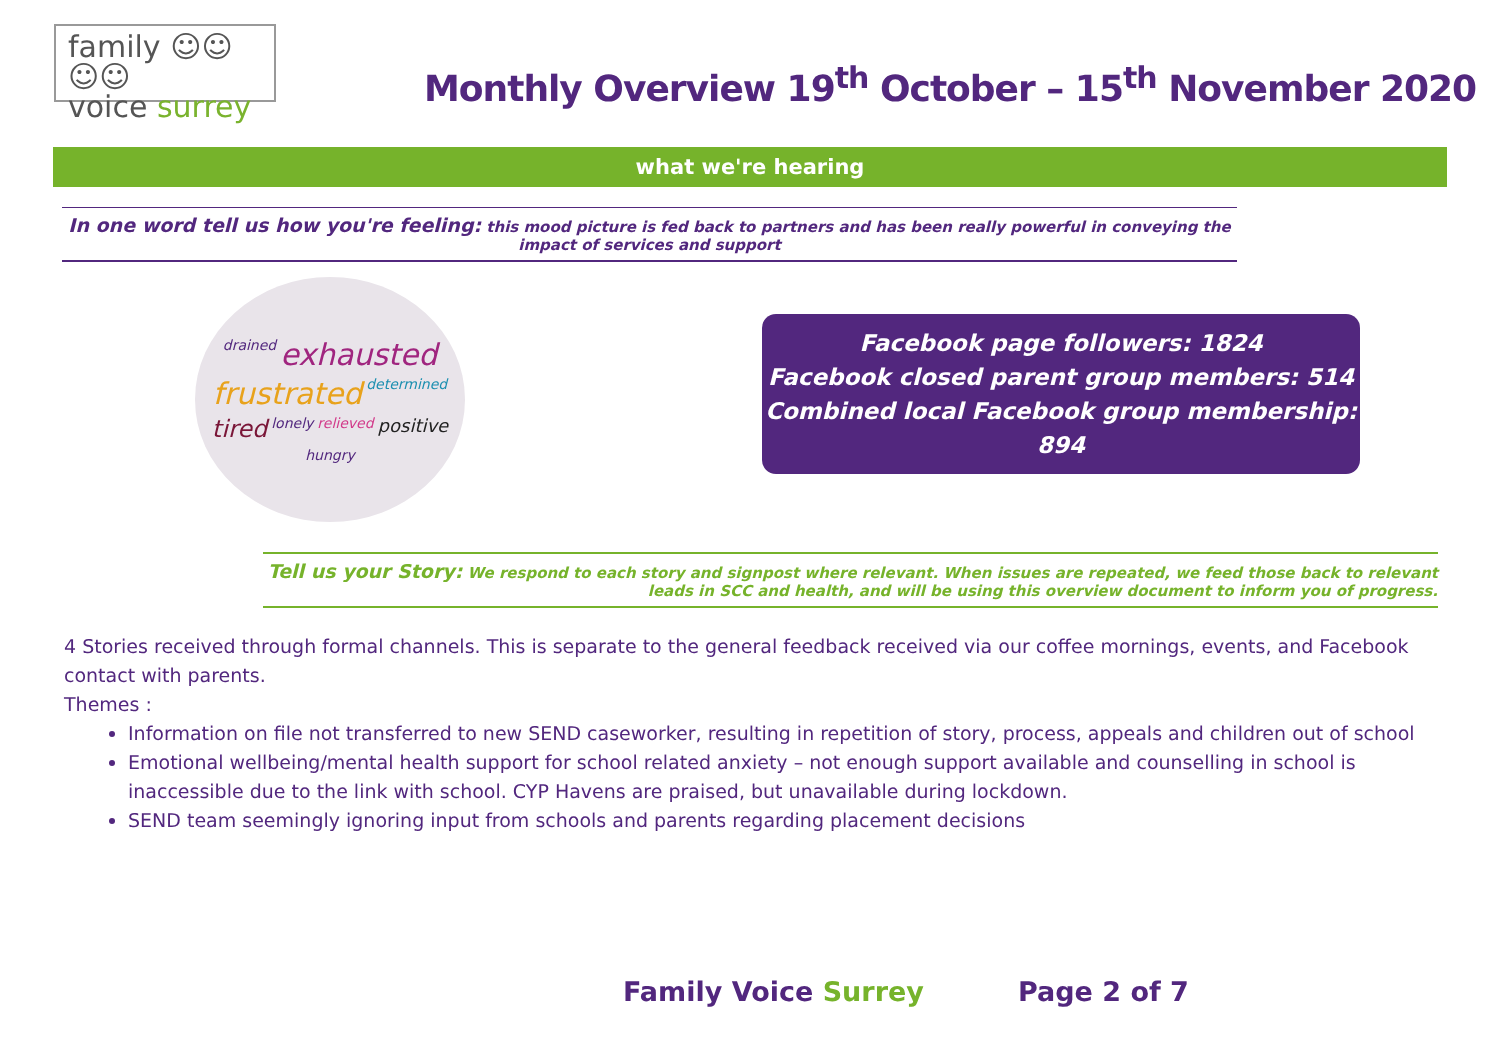family ☺☺☺☺
voice surrey
Monthly Overview 19<sup>th</sup> October – 15<sup>th</sup> November 2020
what we're hearing
In one word tell us how you're feeling: this mood picture is fed back to partners and has been really powerful in conveying the impact of services and support
drained exhausted frustrated determined tired lonely relieved positive hungry
Facebook page followers: 1824
Facebook closed parent group members: 514
Combined local Facebook group membership: 894
Tell us your Story: We respond to each story and signpost where relevant. When issues are repeated, we feed those back to relevant leads in SCC and health, and will be using this overview document to inform you of progress.
4 Stories received through formal channels. This is separate to the general feedback received via our coffee mornings, events, and Facebook contact with parents.
Themes :
Information on file not transferred to new SEND caseworker, resulting in repetition of story, process, appeals and children out of school
Emotional wellbeing/mental health support for school related anxiety – not enough support available and counselling in school is inaccessible due to the link with school. CYP Havens are praised, but unavailable during lockdown.
SEND team seemingly ignoring input from schools and parents regarding placement decisions
Family Voice Surrey Page 2 of 7